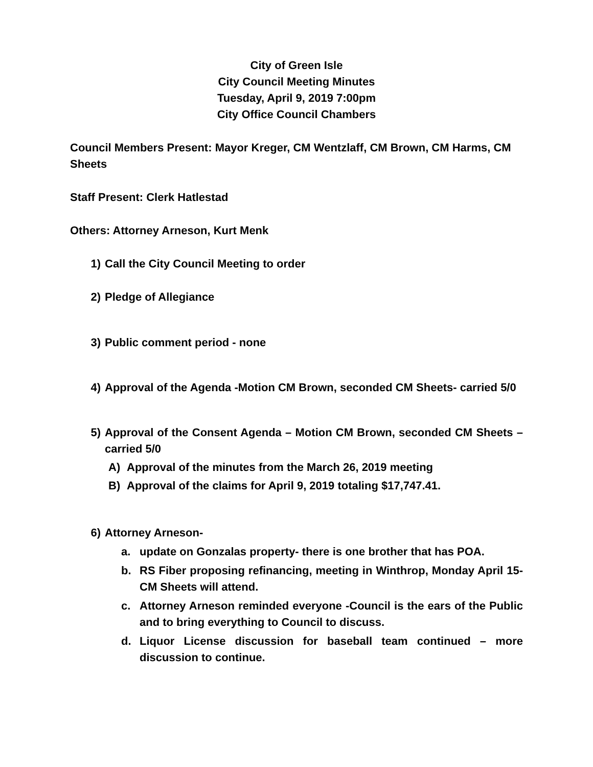City of Green Isle
City Council Meeting Minutes
Tuesday, April 9, 2019 7:00pm
City Office Council Chambers
Council Members Present: Mayor Kreger, CM Wentzlaff, CM Brown, CM Harms, CM Sheets
Staff Present: Clerk Hatlestad
Others: Attorney Arneson, Kurt Menk
1) Call the City Council Meeting to order
2) Pledge of Allegiance
3) Public comment period - none
4) Approval of the Agenda -Motion CM Brown, seconded CM Sheets- carried 5/0
5) Approval of the Consent Agenda – Motion CM Brown, seconded CM Sheets – carried 5/0
A) Approval of the minutes from the March 26, 2019 meeting
B) Approval of the claims for April 9, 2019 totaling $17,747.41.
6) Attorney Arneson-
a. update on Gonzalas property- there is one brother that has POA.
b. RS Fiber proposing refinancing, meeting in Winthrop, Monday April 15- CM Sheets will attend.
c. Attorney Arneson reminded everyone -Council is the ears of the Public and to bring everything to Council to discuss.
d. Liquor License discussion for baseball team continued – more discussion to continue.